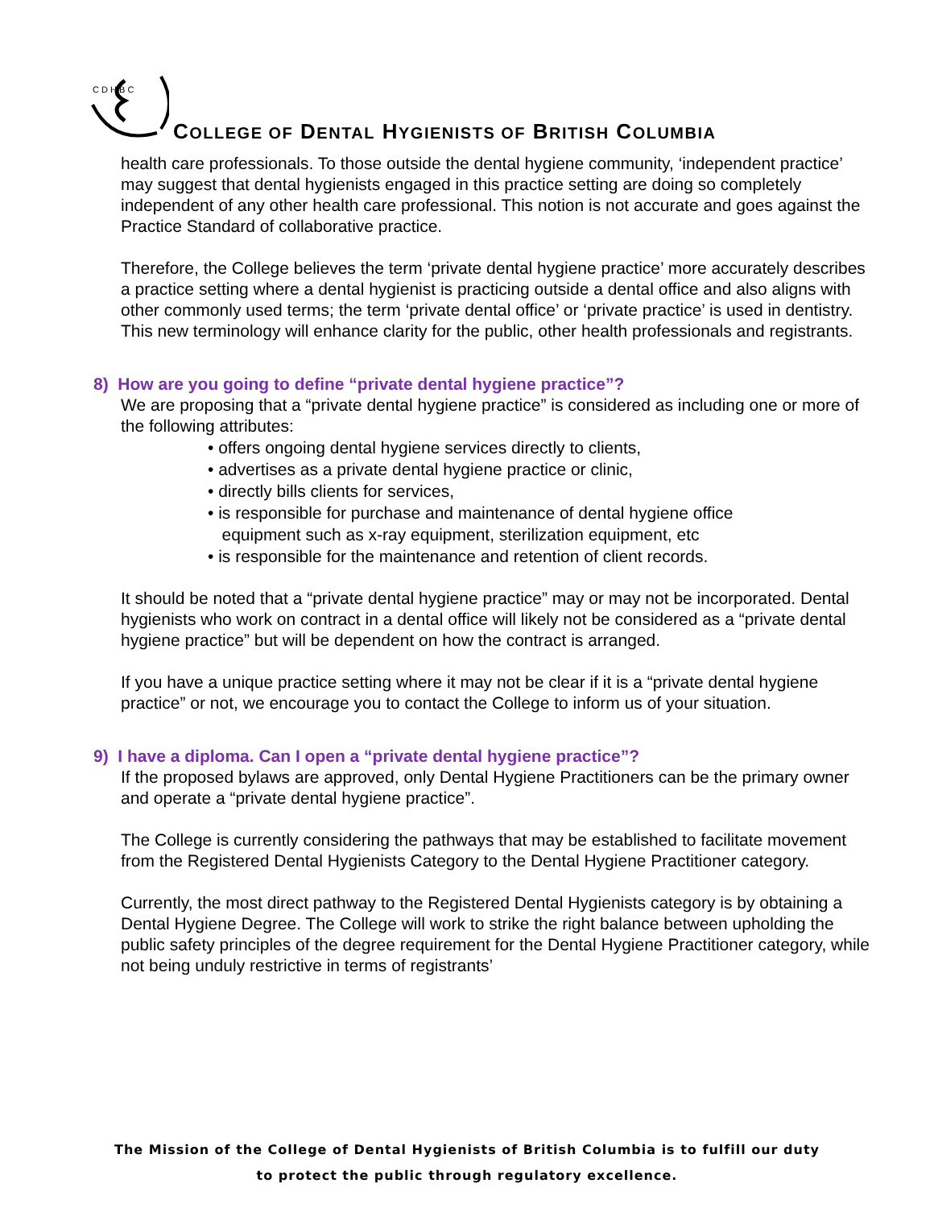C D H B C
COLLEGE OF DENTAL HYGIENISTS OF BRITISH COLUMBIA
health care professionals. To those outside the dental hygiene community, ‘independent practice’ may suggest that dental hygienists engaged in this practice setting are doing so completely independent of any other health care professional. This notion is not accurate and goes against the Practice Standard of collaborative practice.
Therefore, the College believes the term ‘private dental hygiene practice’ more accurately describes a practice setting where a dental hygienist is practicing outside a dental office and also aligns with other commonly used terms; the term ‘private dental office’ or ‘private practice’ is used in dentistry. This new terminology will enhance clarity for the public, other health professionals and registrants.
8) How are you going to define “private dental hygiene practice”?
We are proposing that a “private dental hygiene practice” is considered as including one or more of the following attributes:
• offers ongoing dental hygiene services directly to clients,
• advertises as a private dental hygiene practice or clinic,
• directly bills clients for services,
• is responsible for purchase and maintenance of dental hygiene office
equipment such as x-ray equipment, sterilization equipment, etc
• is responsible for the maintenance and retention of client records.
It should be noted that a “private dental hygiene practice” may or may not be incorporated. Dental hygienists who work on contract in a dental office will likely not be considered as a “private dental hygiene practice” but will be dependent on how the contract is arranged.
If you have a unique practice setting where it may not be clear if it is a “private dental hygiene practice” or not, we encourage you to contact the College to inform us of your situation.
9) I have a diploma. Can I open a “private dental hygiene practice”?
If the proposed bylaws are approved, only Dental Hygiene Practitioners can be the primary owner and operate a “private dental hygiene practice”.
The College is currently considering the pathways that may be established to facilitate movement from the Registered Dental Hygienists Category to the Dental Hygiene Practitioner category.
Currently, the most direct pathway to the Registered Dental Hygienists category is by obtaining a Dental Hygiene Degree. The College will work to strike the right balance between upholding the public safety principles of the degree requirement for the Dental Hygiene Practitioner category, while not being unduly restrictive in terms of registrants’
The Mission of the College of Dental Hygienists of British Columbia is to fulfill our duty
to protect the public through regulatory excellence.